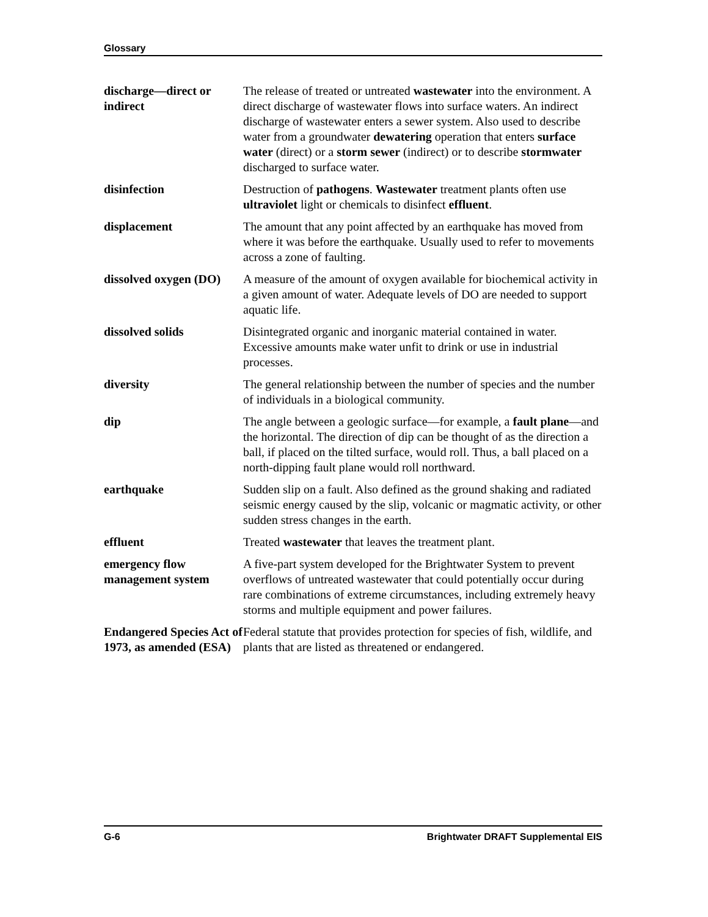Glossary
discharge—direct or indirect
The release of treated or untreated wastewater into the environment. A direct discharge of wastewater flows into surface waters. An indirect discharge of wastewater enters a sewer system. Also used to describe water from a groundwater dewatering operation that enters surface water (direct) or a storm sewer (indirect) or to describe stormwater discharged to surface water.
disinfection Destruction of pathogens. Wastewater treatment plants often use ultraviolet light or chemicals to disinfect effluent.
displacement The amount that any point affected by an earthquake has moved from where it was before the earthquake. Usually used to refer to movements across a zone of faulting.
dissolved oxygen (DO)
A measure of the amount of oxygen available for biochemical activity in a given amount of water. Adequate levels of DO are needed to support aquatic life.
dissolved solids Disintegrated organic and inorganic material contained in water. Excessive amounts make water unfit to drink or use in industrial processes.
diversity The general relationship between the number of species and the number of individuals in a biological community.
dip The angle between a geologic surface—for example, a fault plane—and the horizontal. The direction of dip can be thought of as the direction a ball, if placed on the tilted surface, would roll. Thus, a ball placed on a north-dipping fault plane would roll northward.
earthquake Sudden slip on a fault. Also defined as the ground shaking and radiated seismic energy caused by the slip, volcanic or magmatic activity, or other sudden stress changes in the earth.
effluent Treated wastewater that leaves the treatment plant.
emergency flow management system
A five-part system developed for the Brightwater System to prevent overflows of untreated wastewater that could potentially occur during rare combinations of extreme circumstances, including extremely heavy storms and multiple equipment and power failures.
Endangered Species Act of 1973, as amended (ESA)
Federal statute that provides protection for species of fish, wildlife, and plants that are listed as threatened or endangered.
G-6 Brightwater DRAFT Supplemental EIS